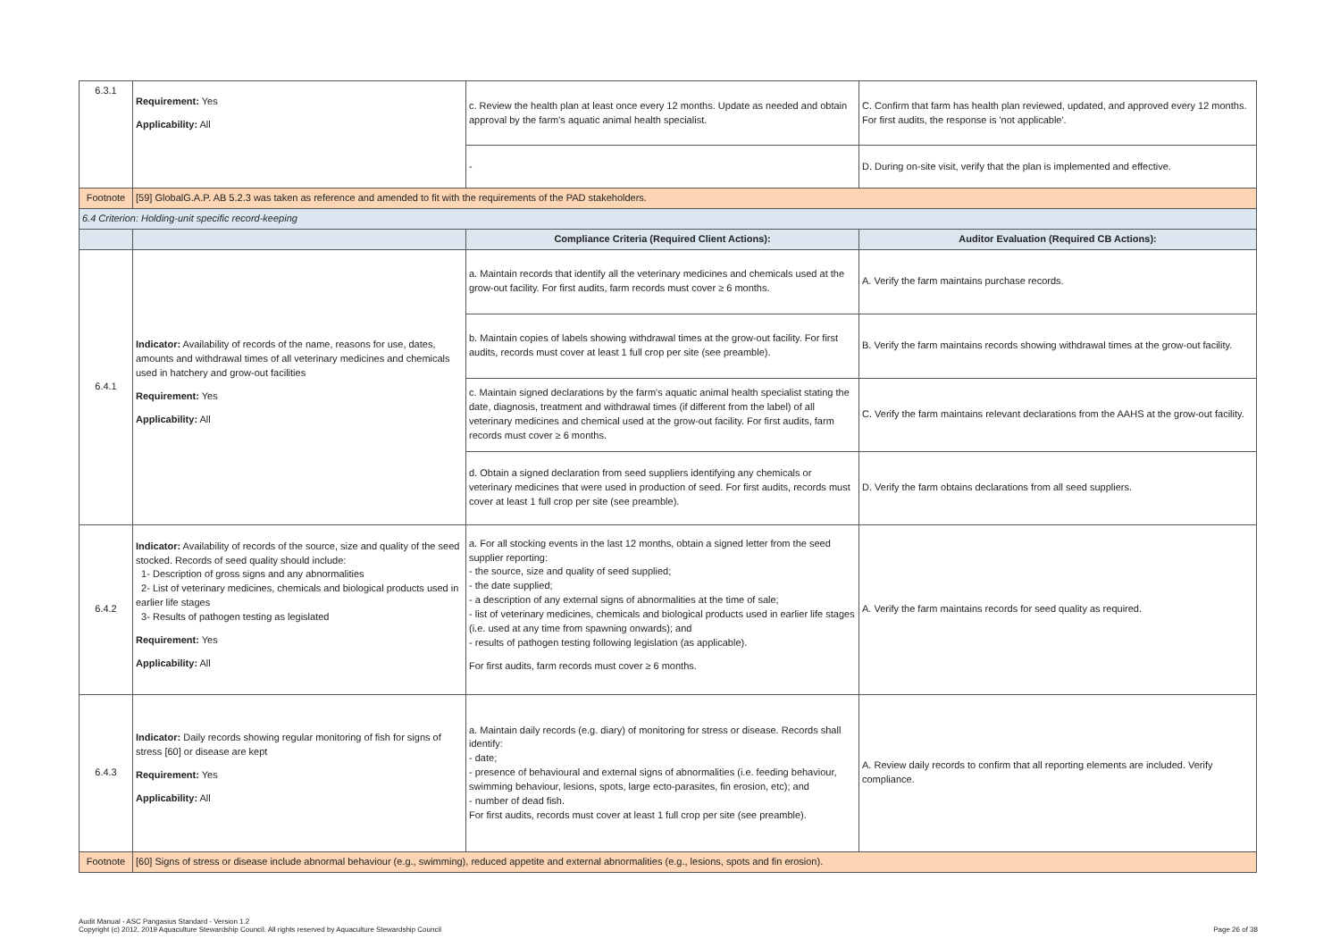| 6.3.1 | Requirement: Yes Applicability: All | c. Review the health plan at least once every 12 months. Update as needed and obtain approval by the farm's aquatic animal health specialist. | C. Confirm that farm has health plan reviewed, updated, and approved every 12 months. For first audits, the response is 'not applicable'. |
| | | - | D. During on-site visit, verify that the plan is implemented and effective. |
| Footnote | [59] GlobalG.A.P. AB 5.2.3 was taken as reference and amended to fit with the requirements of the PAD stakeholders. | | |
| 6.4 Criterion: Holding-unit specific record-keeping | | | |
| | | Compliance Criteria (Required Client Actions): | Auditor Evaluation (Required CB Actions): |
| 6.4.1 | Indicator: Availability of records of the name, reasons for use, dates, amounts and withdrawal times of all veterinary medicines and chemicals used in hatchery and grow-out facilities Requirement: Yes Applicability: All | a. Maintain records that identify all the veterinary medicines and chemicals used at the grow-out facility. For first audits, farm records must cover ≥ 6 months. | A. Verify the farm maintains purchase records. |
| | | b. Maintain copies of labels showing withdrawal times at the grow-out facility. For first audits, records must cover at least 1 full crop per site (see preamble). | B. Verify the farm maintains records showing withdrawal times at the grow-out facility. |
| | | c. Maintain signed declarations by the farm's aquatic animal health specialist stating the date, diagnosis, treatment and withdrawal times (if different from the label) of all veterinary medicines and chemical used at the grow-out facility. For first audits, farm records must cover ≥ 6 months. | C. Verify the farm maintains relevant declarations from the AAHS at the grow-out facility. |
| | | d. Obtain a signed declaration from seed suppliers identifying any chemicals or veterinary medicines that were used in production of seed. For first audits, records must cover at least 1 full crop per site (see preamble). | D. Verify the farm obtains declarations from all seed suppliers. |
| 6.4.2 | Indicator: Availability of records of the source, size and quality of the seed stocked. Records of seed quality should include: 1- Description of gross signs and any abnormalities 2- List of veterinary medicines, chemicals and biological products used in earlier life stages 3- Results of pathogen testing as legislated Requirement: Yes Applicability: All | a. For all stocking events in the last 12 months, obtain a signed letter from the seed supplier reporting: - the source, size and quality of seed supplied; - the date supplied; - a description of any external signs of abnormalities at the time of sale; - list of veterinary medicines, chemicals and biological products used in earlier life stages (i.e. used at any time from spawning onwards); and - results of pathogen testing following legislation (as applicable). For first audits, farm records must cover ≥ 6 months. | A. Verify the farm maintains records for seed quality as required. |
| 6.4.3 | Indicator: Daily records showing regular monitoring of fish for signs of stress [60] or disease are kept Requirement: Yes Applicability: All | a. Maintain daily records (e.g. diary) of monitoring for stress or disease. Records shall identify: - date; - presence of behavioural and external signs of abnormalities (i.e. feeding behaviour, swimming behaviour, lesions, spots, large ecto-parasites, fin erosion, etc); and - number of dead fish. For first audits, records must cover at least 1 full crop per site (see preamble). | A. Review daily records to confirm that all reporting elements are included. Verify compliance. |
| Footnote | [60] Signs of stress or disease include abnormal behaviour (e.g., swimming), reduced appetite and external abnormalities (e.g., lesions, spots and fin erosion). | | |
Audit Manual - ASC Pangasius Standard - Version 1.2
Copyright (c) 2012, 2019 Aquaculture Stewardship Council. All rights reserved by Aquaculture Stewardship Council
Page 26 of 38